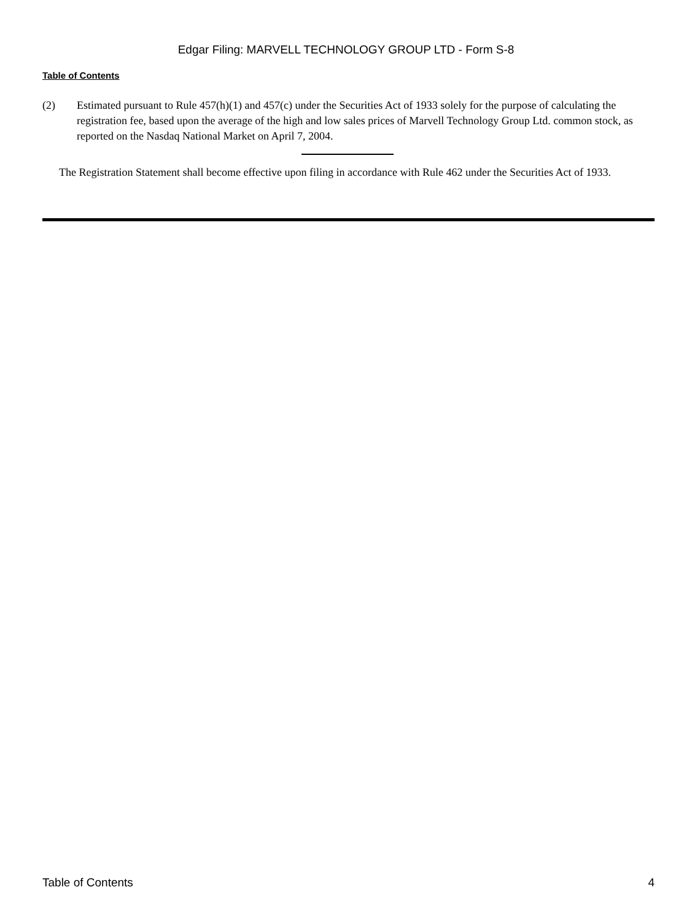Edgar Filing: MARVELL TECHNOLOGY GROUP LTD - Form S-8
Table of Contents
(2) Estimated pursuant to Rule 457(h)(1) and 457(c) under the Securities Act of 1933 solely for the purpose of calculating the registration fee, based upon the average of the high and low sales prices of Marvell Technology Group Ltd. common stock, as reported on the Nasdaq National Market on April 7, 2004.
The Registration Statement shall become effective upon filing in accordance with Rule 462 under the Securities Act of 1933.
Table of Contents 4